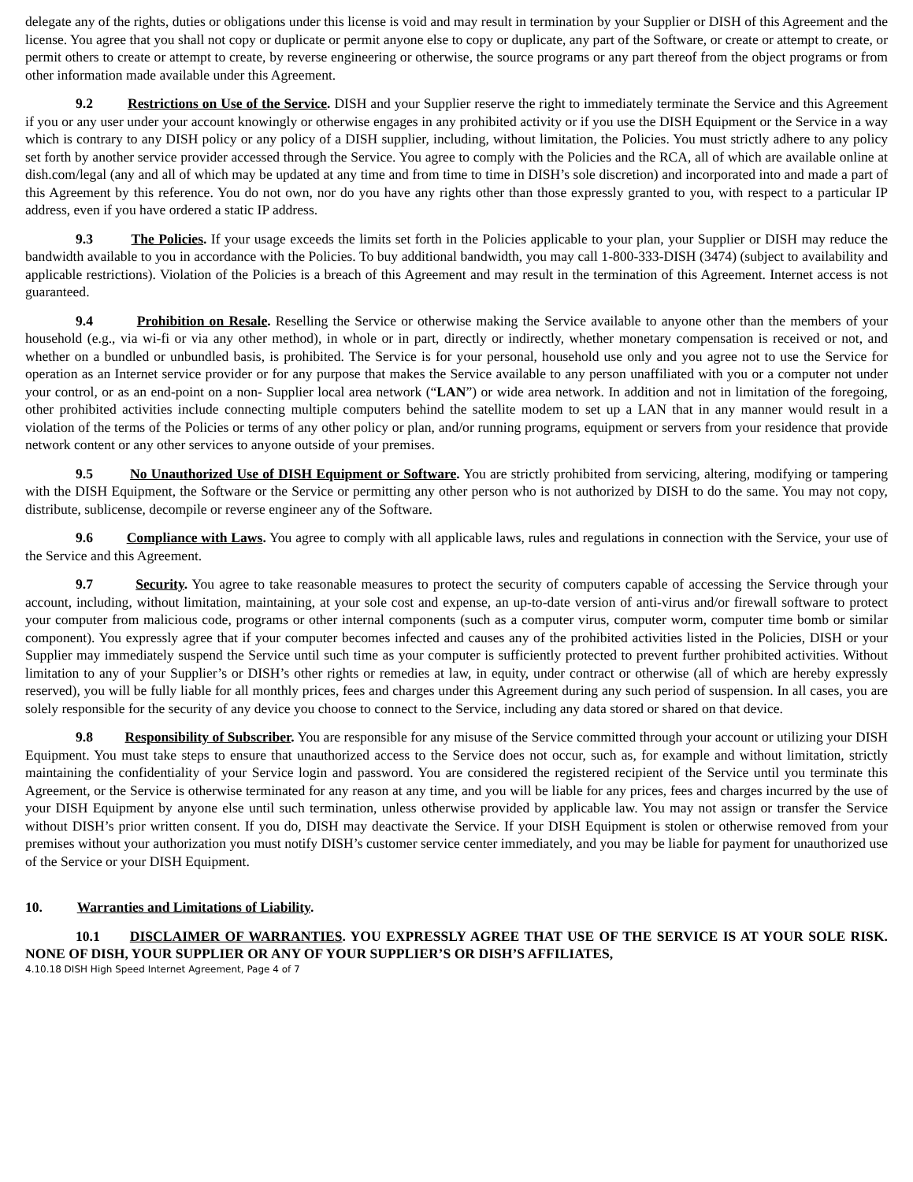delegate any of the rights, duties or obligations under this license is void and may result in termination by your Supplier or DISH of this Agreement and the license. You agree that you shall not copy or duplicate or permit anyone else to copy or duplicate, any part of the Software, or create or attempt to create, or permit others to create or attempt to create, by reverse engineering or otherwise, the source programs or any part thereof from the object programs or from other information made available under this Agreement.
9.2 Restrictions on Use of the Service. DISH and your Supplier reserve the right to immediately terminate the Service and this Agreement if you or any user under your account knowingly or otherwise engages in any prohibited activity or if you use the DISH Equipment or the Service in a way which is contrary to any DISH policy or any policy of a DISH supplier, including, without limitation, the Policies. You must strictly adhere to any policy set forth by another service provider accessed through the Service. You agree to comply with the Policies and the RCA, all of which are available online at dish.com/legal (any and all of which may be updated at any time and from time to time in DISH’s sole discretion) and incorporated into and made a part of this Agreement by this reference. You do not own, nor do you have any rights other than those expressly granted to you, with respect to a particular IP address, even if you have ordered a static IP address.
9.3 The Policies. If your usage exceeds the limits set forth in the Policies applicable to your plan, your Supplier or DISH may reduce the bandwidth available to you in accordance with the Policies. To buy additional bandwidth, you may call 1-800-333-DISH (3474) (subject to availability and applicable restrictions). Violation of the Policies is a breach of this Agreement and may result in the termination of this Agreement. Internet access is not guaranteed.
9.4 Prohibition on Resale. Reselling the Service or otherwise making the Service available to anyone other than the members of your household (e.g., via wi-fi or via any other method), in whole or in part, directly or indirectly, whether monetary compensation is received or not, and whether on a bundled or unbundled basis, is prohibited. The Service is for your personal, household use only and you agree not to use the Service for operation as an Internet service provider or for any purpose that makes the Service available to any person unaffiliated with you or a computer not under your control, or as an end-point on a non- Supplier local area network (“LAN”) or wide area network. In addition and not in limitation of the foregoing, other prohibited activities include connecting multiple computers behind the satellite modem to set up a LAN that in any manner would result in a violation of the terms of the Policies or terms of any other policy or plan, and/or running programs, equipment or servers from your residence that provide network content or any other services to anyone outside of your premises.
9.5 No Unauthorized Use of DISH Equipment or Software. You are strictly prohibited from servicing, altering, modifying or tampering with the DISH Equipment, the Software or the Service or permitting any other person who is not authorized by DISH to do the same. You may not copy, distribute, sublicense, decompile or reverse engineer any of the Software.
9.6 Compliance with Laws. You agree to comply with all applicable laws, rules and regulations in connection with the Service, your use of the Service and this Agreement.
9.7 Security. You agree to take reasonable measures to protect the security of computers capable of accessing the Service through your account, including, without limitation, maintaining, at your sole cost and expense, an up-to-date version of anti-virus and/or firewall software to protect your computer from malicious code, programs or other internal components (such as a computer virus, computer worm, computer time bomb or similar component). You expressly agree that if your computer becomes infected and causes any of the prohibited activities listed in the Policies, DISH or your Supplier may immediately suspend the Service until such time as your computer is sufficiently protected to prevent further prohibited activities. Without limitation to any of your Supplier’s or DISH’s other rights or remedies at law, in equity, under contract or otherwise (all of which are hereby expressly reserved), you will be fully liable for all monthly prices, fees and charges under this Agreement during any such period of suspension. In all cases, you are solely responsible for the security of any device you choose to connect to the Service, including any data stored or shared on that device.
9.8 Responsibility of Subscriber. You are responsible for any misuse of the Service committed through your account or utilizing your DISH Equipment. You must take steps to ensure that unauthorized access to the Service does not occur, such as, for example and without limitation, strictly maintaining the confidentiality of your Service login and password. You are considered the registered recipient of the Service until you terminate this Agreement, or the Service is otherwise terminated for any reason at any time, and you will be liable for any prices, fees and charges incurred by the use of your DISH Equipment by anyone else until such termination, unless otherwise provided by applicable law. You may not assign or transfer the Service without DISH’s prior written consent. If you do, DISH may deactivate the Service. If your DISH Equipment is stolen or otherwise removed from your premises without your authorization you must notify DISH’s customer service center immediately, and you may be liable for payment for unauthorized use of the Service or your DISH Equipment.
10. Warranties and Limitations of Liability.
10.1 DISCLAIMER OF WARRANTIES. YOU EXPRESSLY AGREE THAT USE OF THE SERVICE IS AT YOUR SOLE RISK. NONE OF DISH, YOUR SUPPLIER OR ANY OF YOUR SUPPLIER’S OR DISH’S AFFILIATES,
4.10.18 DISH High Speed Internet Agreement, Page 4 of 7